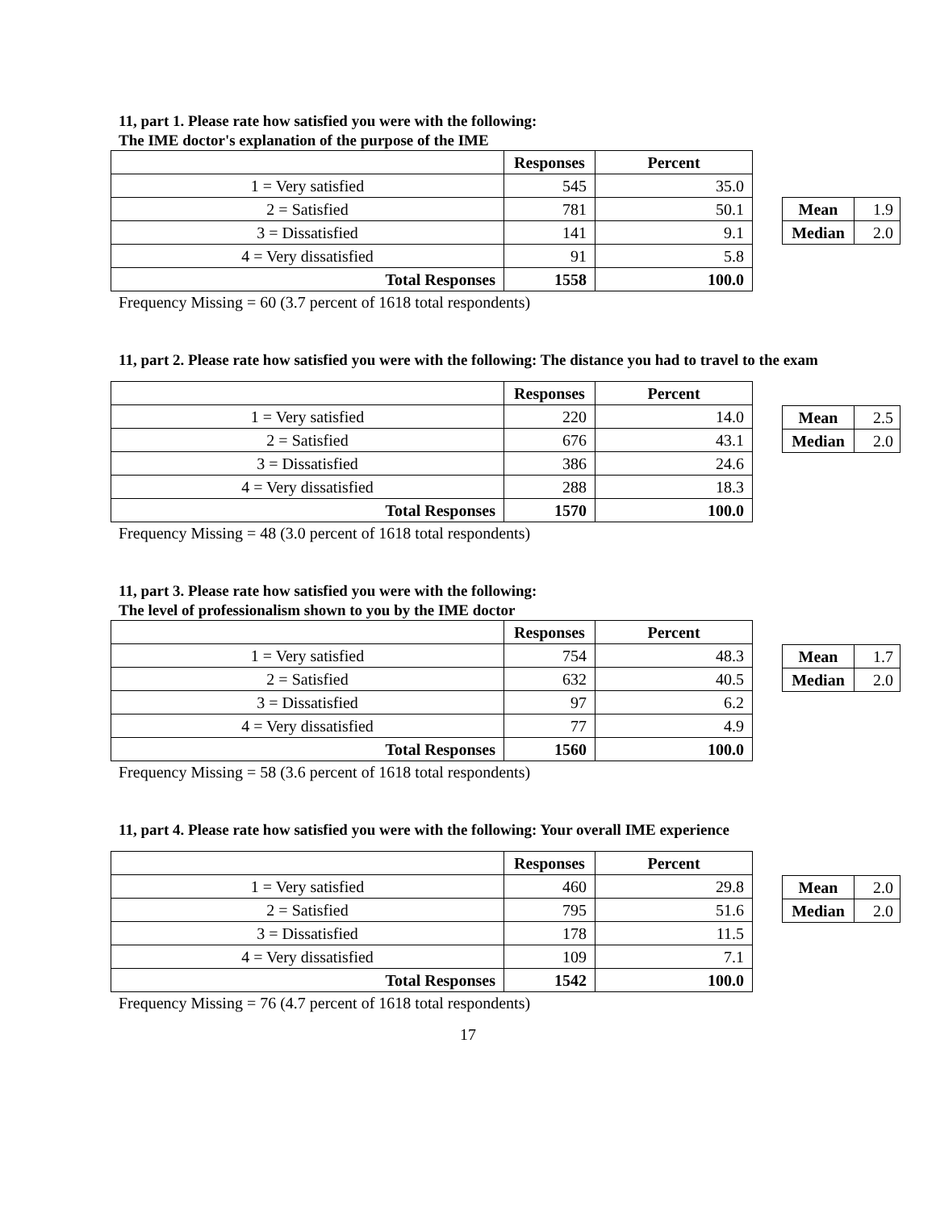11, part 1. Please rate how satisfied you were with the following:
The IME doctor's explanation of the purpose of the IME
| | Responses | Percent |
| 1 = Very satisfied | 545 | 35.0 |
| 2 = Satisfied | 781 | 50.1 |
| 3 = Dissatisfied | 141 | 9.1 |
| 4 = Very dissatisfied | 91 | 5.8 |
| Total Responses | 1558 | 100.0 |
| Mean | 1.9 |
| Median | 2.0 |
Frequency Missing = 60 (3.7 percent of 1618 total respondents)
11, part 2. Please rate how satisfied you were with the following: The distance you had to travel to the exam
| | Responses | Percent |
| 1 = Very satisfied | 220 | 14.0 |
| 2 = Satisfied | 676 | 43.1 |
| 3 = Dissatisfied | 386 | 24.6 |
| 4 = Very dissatisfied | 288 | 18.3 |
| Total Responses | 1570 | 100.0 |
| Mean | 2.5 |
| Median | 2.0 |
Frequency Missing = 48 (3.0 percent of 1618 total respondents)
11, part 3. Please rate how satisfied you were with the following:
The level of professionalism shown to you by the IME doctor
| | Responses | Percent |
| 1 = Very satisfied | 754 | 48.3 |
| 2 = Satisfied | 632 | 40.5 |
| 3 = Dissatisfied | 97 | 6.2 |
| 4 = Very dissatisfied | 77 | 4.9 |
| Total Responses | 1560 | 100.0 |
| Mean | 1.7 |
| Median | 2.0 |
Frequency Missing = 58 (3.6 percent of 1618 total respondents)
11, part 4. Please rate how satisfied you were with the following: Your overall IME experience
| | Responses | Percent |
| 1 = Very satisfied | 460 | 29.8 |
| 2 = Satisfied | 795 | 51.6 |
| 3 = Dissatisfied | 178 | 11.5 |
| 4 = Very dissatisfied | 109 | 7.1 |
| Total Responses | 1542 | 100.0 |
| Mean | 2.0 |
| Median | 2.0 |
Frequency Missing = 76 (4.7 percent of 1618 total respondents)
17